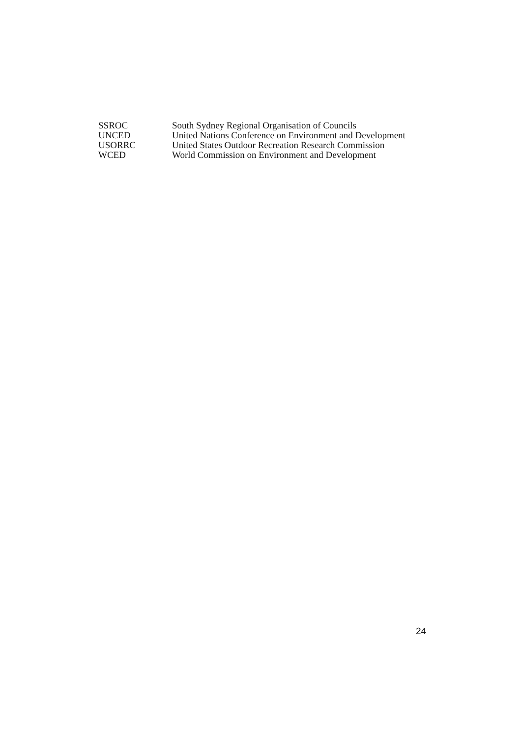| SSROC | South Sydney Regional Organisation of Councils |
| UNCED | United Nations Conference on Environment and Development |
| USORRC | United States Outdoor Recreation Research Commission |
| WCED | World Commission on Environment and Development |
24